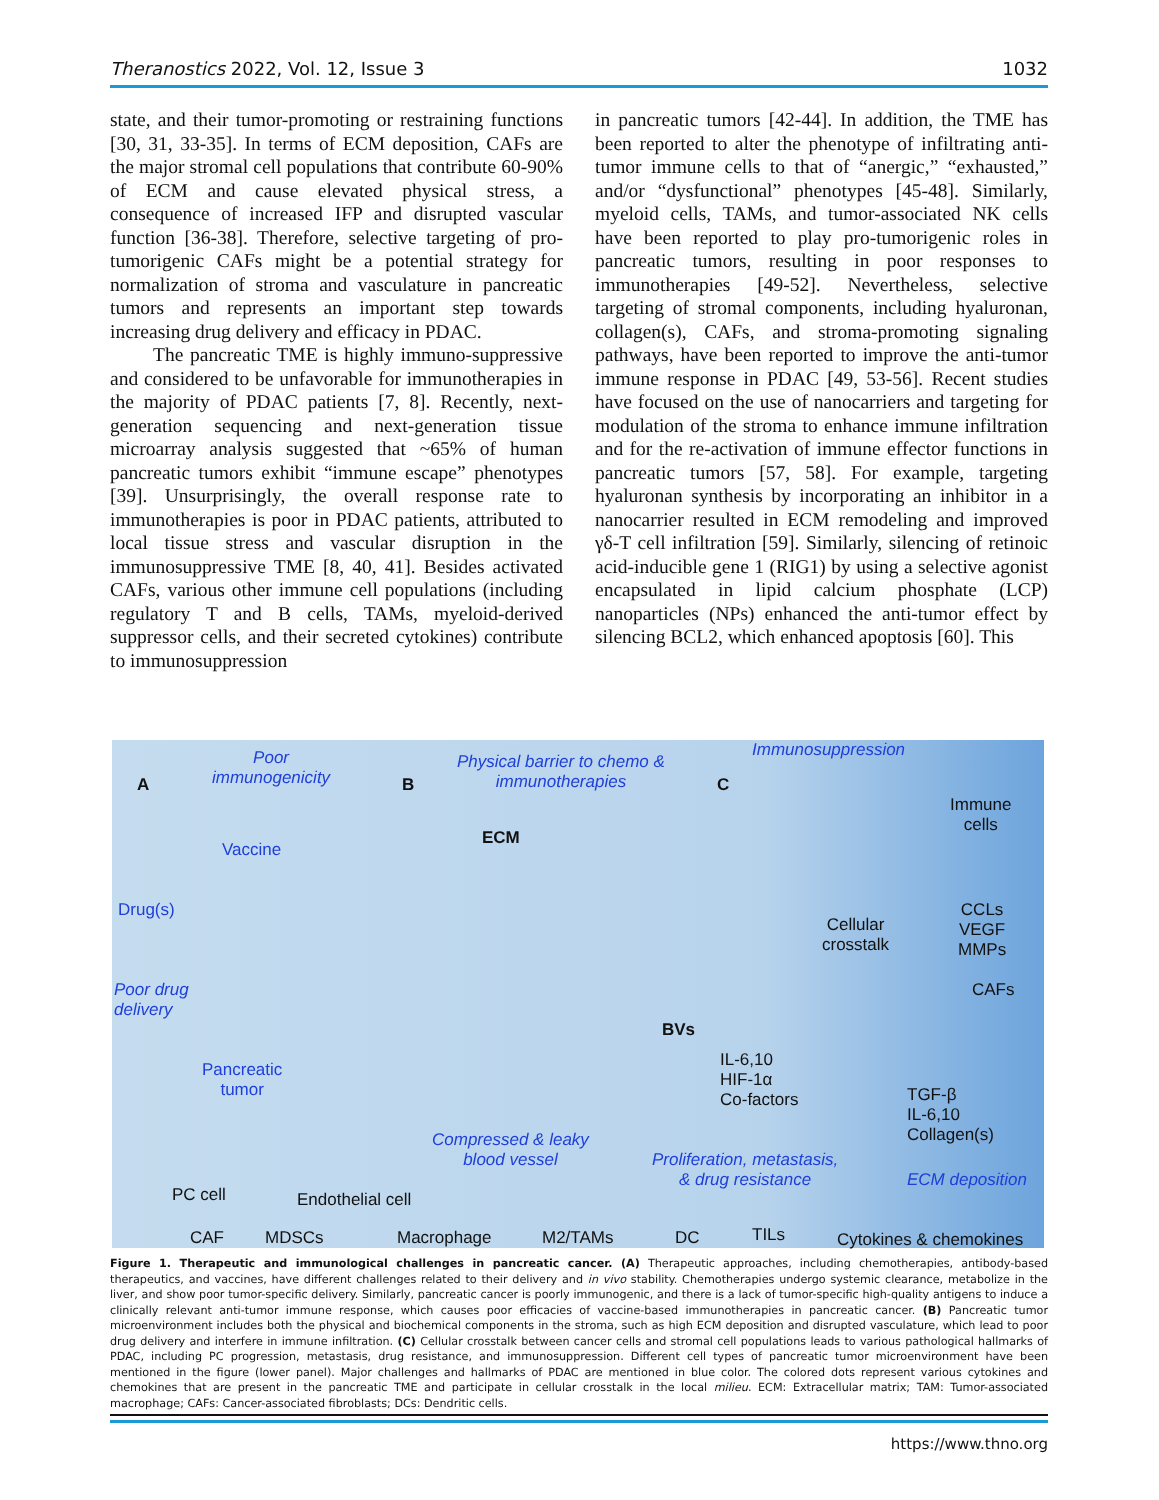Theranostics 2022, Vol. 12, Issue 3 1032
state, and their tumor-promoting or restraining functions [30, 31, 33-35]. In terms of ECM deposition, CAFs are the major stromal cell populations that contribute 60-90% of ECM and cause elevated physical stress, a consequence of increased IFP and disrupted vascular function [36-38]. Therefore, selective targeting of pro-tumorigenic CAFs might be a potential strategy for normalization of stroma and vasculature in pancreatic tumors and represents an important step towards increasing drug delivery and efficacy in PDAC.
The pancreatic TME is highly immuno-suppressive and considered to be unfavorable for immunotherapies in the majority of PDAC patients [7, 8]. Recently, next-generation sequencing and next-generation tissue microarray analysis suggested that ~65% of human pancreatic tumors exhibit “immune escape” phenotypes [39]. Unsurprisingly, the overall response rate to immunotherapies is poor in PDAC patients, attributed to local tissue stress and vascular disruption in the immunosuppressive TME [8, 40, 41]. Besides activated CAFs, various other immune cell populations (including regulatory T and B cells, TAMs, myeloid-derived suppressor cells, and their secreted cytokines) contribute to immunosuppression
in pancreatic tumors [42-44]. In addition, the TME has been reported to alter the phenotype of infiltrating anti-tumor immune cells to that of “anergic,” “exhausted,” and/or “dysfunctional” phenotypes [45-48]. Similarly, myeloid cells, TAMs, and tumor-associated NK cells have been reported to play pro-tumorigenic roles in pancreatic tumors, resulting in poor responses to immunotherapies [49-52]. Nevertheless, selective targeting of stromal components, including hyaluronan, collagen(s), CAFs, and stroma-promoting signaling pathways, have been reported to improve the anti-tumor immune response in PDAC [49, 53-56]. Recent studies have focused on the use of nanocarriers and targeting for modulation of the stroma to enhance immune infiltration and for the re-activation of immune effector functions in pancreatic tumors [57, 58]. For example, targeting hyaluronan synthesis by incorporating an inhibitor in a nanocarrier resulted in ECM remodeling and improved γδ-T cell infiltration [59]. Similarly, silencing of retinoic acid-inducible gene 1 (RIG1) by using a selective agonist encapsulated in lipid calcium phosphate (LCP) nanoparticles (NPs) enhanced the anti-tumor effect by silencing BCL2, which enhanced apoptosis [60]. This
A
Poor
immunogenicity
Vaccine
Drug(s)
Poor drug
delivery
Pancreatic
tumor
B
Physical barrier to chemo &
immunotherapies
ECM
BVs
Compressed & leaky
blood vessel
C
Immunosuppression
Immune
cells
Cellular
crosstalk
CCLs
VEGF
MMPs
CAFs
IL-6,10
HIF-1α
Co-factors TGF-β
IL-6,10
Collagen(s)
Proliferation, metastasis,
& drug resistance ECM deposition
PC cell Endothelial cell
CAF MDSCs Macrophage M2/TAMs DC TILs Cytokines & chemokines
Figure 1. Therapeutic and immunological challenges in pancreatic cancer. (A) Therapeutic approaches, including chemotherapies, antibody-based therapeutics, and vaccines, have different challenges related to their delivery and in vivo stability. Chemotherapies undergo systemic clearance, metabolize in the liver, and show poor tumor-specific delivery. Similarly, pancreatic cancer is poorly immunogenic, and there is a lack of tumor-specific high-quality antigens to induce a clinically relevant anti-tumor immune response, which causes poor efficacies of vaccine-based immunotherapies in pancreatic cancer. (B) Pancreatic tumor microenvironment includes both the physical and biochemical components in the stroma, such as high ECM deposition and disrupted vasculature, which lead to poor drug delivery and interfere in immune infiltration. (C) Cellular crosstalk between cancer cells and stromal cell populations leads to various pathological hallmarks of PDAC, including PC progression, metastasis, drug resistance, and immunosuppression. Different cell types of pancreatic tumor microenvironment have been mentioned in the figure (lower panel). Major challenges and hallmarks of PDAC are mentioned in blue color. The colored dots represent various cytokines and chemokines that are present in the pancreatic TME and participate in cellular crosstalk in the local milieu. ECM: Extracellular matrix; TAM: Tumor-associated macrophage; CAFs: Cancer-associated fibroblasts; DCs: Dendritic cells.
https://www.thno.org